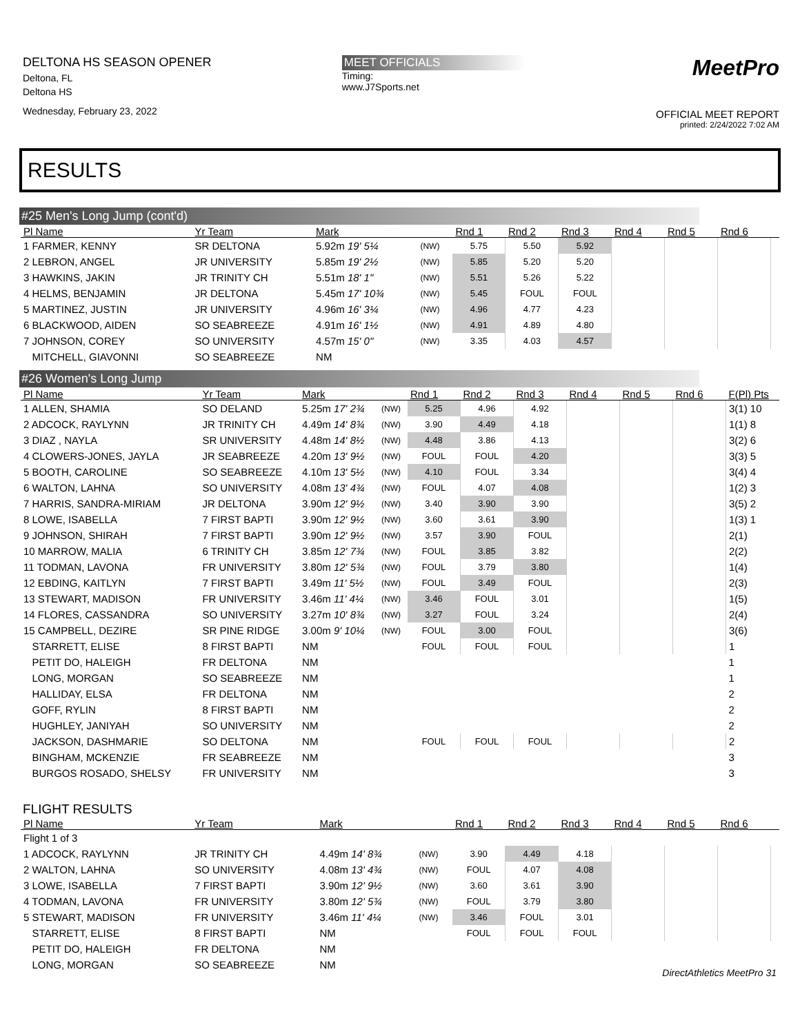DELTONA HS SEASON OPENER
Deltona, FL
Deltona HS
Wednesday, February 23, 2022
MEET OFFICIALS
Timing:
www.J7Sports.net
MeetPro
OFFICIAL MEET REPORT
printed: 2/24/2022 7:02 AM
RESULTS
#25 Men's Long Jump (cont'd)
| Pl Name | Yr Team | Mark | | Rnd 1 | Rnd 2 | Rnd 3 | Rnd 4 | Rnd 5 | Rnd 6 | |
| --- | --- | --- | --- | --- | --- | --- | --- | --- | --- | --- |
| 1 FARMER, KENNY | SR DELTONA | 5.92m 19' 5¼ | (NW) | 5.75 | 5.50 | 5.92 | | | | |
| 2 LEBRON, ANGEL | JR UNIVERSITY | 5.85m 19' 2½ | (NW) | 5.85 | 5.20 | 5.20 | | | | |
| 3 HAWKINS, JAKIN | JR TRINITY CH | 5.51m 18' 1" | (NW) | 5.51 | 5.26 | 5.22 | | | | |
| 4 HELMS, BENJAMIN | JR DELTONA | 5.45m 17' 10¾ | (NW) | 5.45 | FOUL | FOUL | | | | |
| 5 MARTINEZ, JUSTIN | JR UNIVERSITY | 4.96m 16' 3¼ | (NW) | 4.96 | 4.77 | 4.23 | | | | |
| 6 BLACKWOOD, AIDEN | SO SEABREEZE | 4.91m 16' 1½ | (NW) | 4.91 | 4.89 | 4.80 | | | | |
| 7 JOHNSON, COREY | SO UNIVERSITY | 4.57m 15' 0" | (NW) | 3.35 | 4.03 | 4.57 | | | | |
| MITCHELL, GIAVONNI | SO SEABREEZE | NM | | | | | | | | |
#26 Women's Long Jump
| Pl Name | Yr Team | Mark | | Rnd 1 | Rnd 2 | Rnd 3 | Rnd 4 | Rnd 5 | Rnd 6 | F(Pl) Pts |
| --- | --- | --- | --- | --- | --- | --- | --- | --- | --- | --- |
| 1 ALLEN, SHAMIA | SO DELAND | 5.25m 17' 2¾ | (NW) | 5.25 | 4.96 | 4.92 | | | | 3(1) 10 |
| 2 ADCOCK, RAYLYNN | JR TRINITY CH | 4.49m 14' 8¾ | (NW) | 3.90 | 4.49 | 4.18 | | | | 1(1) 8 |
| 3 DIAZ , NAYLA | SR UNIVERSITY | 4.48m 14' 8½ | (NW) | 4.48 | 3.86 | 4.13 | | | | 3(2) 6 |
| 4 CLOWERS-JONES, JAYLA | JR SEABREEZE | 4.20m 13' 9½ | (NW) | FOUL | FOUL | 4.20 | | | | 3(3) 5 |
| 5 BOOTH, CAROLINE | SO SEABREEZE | 4.10m 13' 5½ | (NW) | 4.10 | FOUL | 3.34 | | | | 3(4) 4 |
| 6 WALTON, LAHNA | SO UNIVERSITY | 4.08m 13' 4¾ | (NW) | FOUL | 4.07 | 4.08 | | | | 1(2) 3 |
| 7 HARRIS, SANDRA-MIRIAM | JR DELTONA | 3.90m 12' 9½ | (NW) | 3.40 | 3.90 | 3.90 | | | | 3(5) 2 |
| 8 LOWE, ISABELLA | 7 FIRST BAPTI | 3.90m 12' 9½ | (NW) | 3.60 | 3.61 | 3.90 | | | | 1(3) 1 |
| 9 JOHNSON, SHIRAH | 7 FIRST BAPTI | 3.90m 12' 9½ | (NW) | 3.57 | 3.90 | FOUL | | | | 2(1) |
| 10 MARROW, MALIA | 6 TRINITY CH | 3.85m 12' 7¾ | (NW) | FOUL | 3.85 | 3.82 | | | | 2(2) |
| 11 TODMAN, LAVONA | FR UNIVERSITY | 3.80m 12' 5¾ | (NW) | FOUL | 3.79 | 3.80 | | | | 1(4) |
| 12 EBDING, KAITLYN | 7 FIRST BAPTI | 3.49m 11' 5½ | (NW) | FOUL | 3.49 | FOUL | | | | 2(3) |
| 13 STEWART, MADISON | FR UNIVERSITY | 3.46m 11' 4¼ | (NW) | 3.46 | FOUL | 3.01 | | | | 1(5) |
| 14 FLORES, CASSANDRA | SO UNIVERSITY | 3.27m 10' 8¾ | (NW) | 3.27 | FOUL | 3.24 | | | | 2(4) |
| 15 CAMPBELL, DEZIRE | SR PINE RIDGE | 3.00m 9' 10¼ | (NW) | FOUL | 3.00 | FOUL | | | | 3(6) |
| STARRETT, ELISE | 8 FIRST BAPTI | NM | | FOUL | FOUL | FOUL | | | | 1 |
| PETIT DO, HALEIGH | FR DELTONA | NM | | | | | | | | 1 |
| LONG, MORGAN | SO SEABREEZE | NM | | | | | | | | 1 |
| HALLIDAY, ELSA | FR DELTONA | NM | | | | | | | | 2 |
| GOFF, RYLIN | 8 FIRST BAPTI | NM | | | | | | | | 2 |
| HUGHLEY, JANIYAH | SO UNIVERSITY | NM | | | | | | | | 2 |
| JACKSON, DASHMARIE | SO DELTONA | NM | | FOUL | FOUL | FOUL | | | | 2 |
| BINGHAM, MCKENZIE | FR SEABREEZE | NM | | | | | | | | 3 |
| BURGOS ROSADO, SHELSY | FR UNIVERSITY | NM | | | | | | | | 3 |
FLIGHT RESULTS
| Pl Name | Yr Team | Mark | | Rnd 1 | Rnd 2 | Rnd 3 | Rnd 4 | Rnd 5 | Rnd 6 | |
| --- | --- | --- | --- | --- | --- | --- | --- | --- | --- | --- |
| Flight 1 of 3 | | | | | | | | | | |
| 1 ADCOCK, RAYLYNN | JR TRINITY CH | 4.49m 14' 8¾ | (NW) | 3.90 | 4.49 | 4.18 | | | | |
| 2 WALTON, LAHNA | SO UNIVERSITY | 4.08m 13' 4¾ | (NW) | FOUL | 4.07 | 4.08 | | | | |
| 3 LOWE, ISABELLA | 7 FIRST BAPTI | 3.90m 12' 9½ | (NW) | 3.60 | 3.61 | 3.90 | | | | |
| 4 TODMAN, LAVONA | FR UNIVERSITY | 3.80m 12' 5¾ | (NW) | FOUL | 3.79 | 3.80 | | | | |
| 5 STEWART, MADISON | FR UNIVERSITY | 3.46m 11' 4¼ | (NW) | 3.46 | FOUL | 3.01 | | | | |
| STARRETT, ELISE | 8 FIRST BAPTI | NM | | FOUL | FOUL | FOUL | | | | |
| PETIT DO, HALEIGH | FR DELTONA | NM | | | | | | | | |
| LONG, MORGAN | SO SEABREEZE | NM | | | | | | | | |
DirectAthletics MeetPro 31